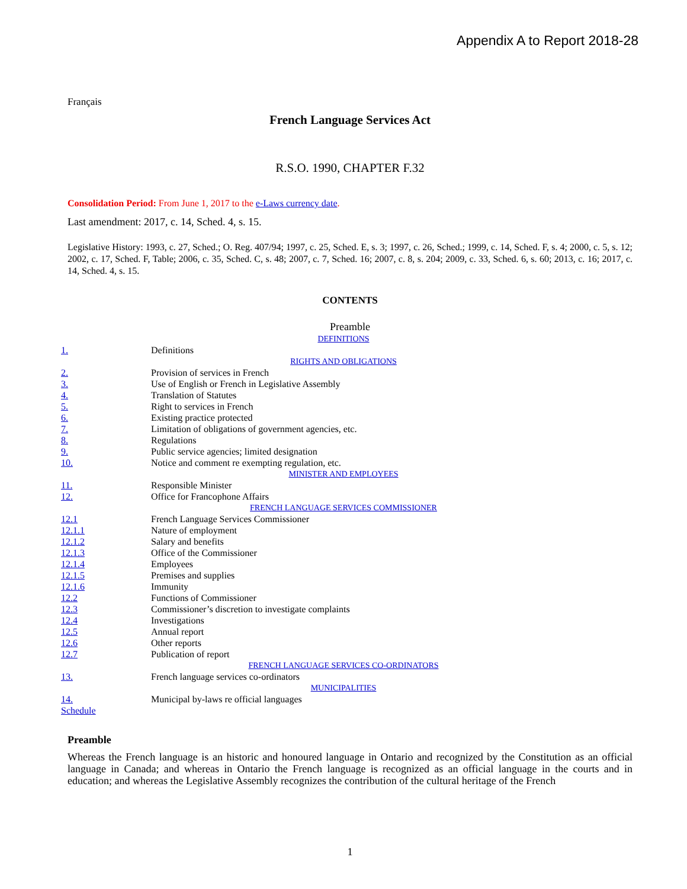Appendix A to Report 2018-28
Français
French Language Services Act
R.S.O. 1990, CHAPTER F.32
Consolidation Period: From June 1, 2017 to the e-Laws currency date.
Last amendment: 2017, c. 14, Sched. 4, s. 15.
Legislative History: 1993, c. 27, Sched.; O. Reg. 407/94; 1997, c. 25, Sched. E, s. 3; 1997, c. 26, Sched.; 1999, c. 14, Sched. F, s. 4; 2000, c. 5, s. 12; 2002, c. 17, Sched. F, Table; 2006, c. 35, Sched. C, s. 48; 2007, c. 7, Sched. 16; 2007, c. 8, s. 204; 2009, c. 33, Sched. 6, s. 60; 2013, c. 16; 2017, c. 14, Sched. 4, s. 15.
CONTENTS
Preamble
| DEFINITIONS | |
| 1. | Definitions |
| RIGHTS AND OBLIGATIONS | |
| 2. | Provision of services in French |
| 3. | Use of English or French in Legislative Assembly |
| 4. | Translation of Statutes |
| 5. | Right to services in French |
| 6. | Existing practice protected |
| 7. | Limitation of obligations of government agencies, etc. |
| 8. | Regulations |
| 9. | Public service agencies; limited designation |
| 10. | Notice and comment re exempting regulation, etc. |
| MINISTER AND EMPLOYEES | |
| 11. | Responsible Minister |
| 12. | Office for Francophone Affairs |
| FRENCH LANGUAGE SERVICES COMMISSIONER | |
| 12.1 | French Language Services Commissioner |
| 12.1.1 | Nature of employment |
| 12.1.2 | Salary and benefits |
| 12.1.3 | Office of the Commissioner |
| 12.1.4 | Employees |
| 12.1.5 | Premises and supplies |
| 12.1.6 | Immunity |
| 12.2 | Functions of Commissioner |
| 12.3 | Commissioner’s discretion to investigate complaints |
| 12.4 | Investigations |
| 12.5 | Annual report |
| 12.6 | Other reports |
| 12.7 | Publication of report |
| FRENCH LANGUAGE SERVICES CO-ORDINATORS | |
| 13. | French language services co-ordinators |
| MUNICIPALITIES | |
| 14. | Municipal by-laws re official languages |
| Schedule | |
Preamble
Whereas the French language is an historic and honoured language in Ontario and recognized by the Constitution as an official language in Canada; and whereas in Ontario the French language is recognized as an official language in the courts and in education; and whereas the Legislative Assembly recognizes the contribution of the cultural heritage of the French
1